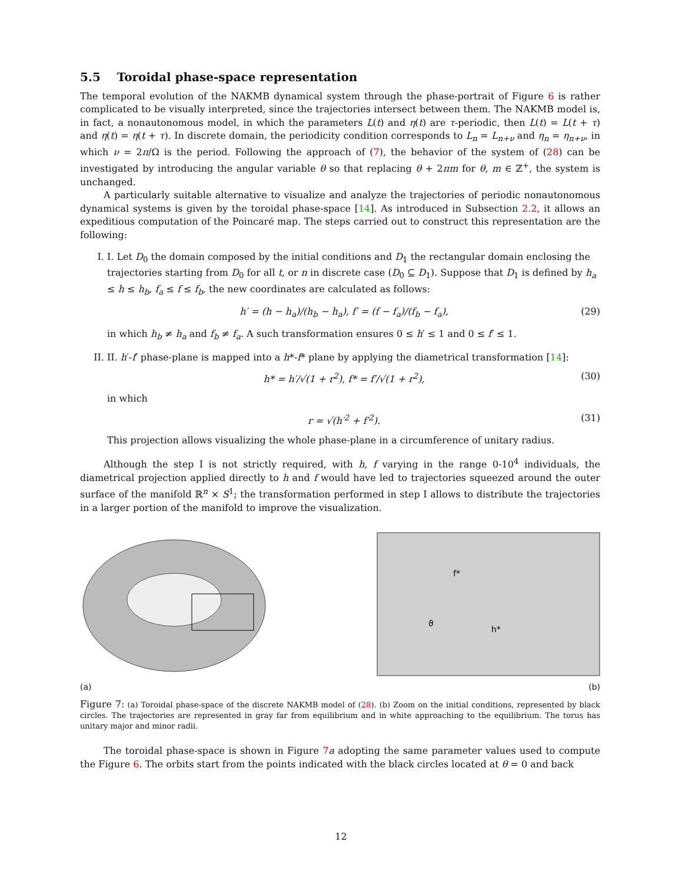5.5 Toroidal phase-space representation
The temporal evolution of the NAKMB dynamical system through the phase-portrait of Figure 6 is rather complicated to be visually interpreted, since the trajectories intersect between them. The NAKMB model is, in fact, a nonautonomous model, in which the parameters L(t) and η(t) are τ-periodic, then L(t) = L(t + τ) and η(t) = η(t + τ). In discrete domain, the periodicity condition corresponds to L<sub>n</sub> = L<sub>n+ν</sub> and η<sub>n</sub> = η<sub>n+ν</sub>, in which ν = 2π/Ω is the period. Following the approach of (7), the behavior of the system of (28) can be investigated by introducing the angular variable θ so that replacing θ + 2πm for θ, m ∈ ℤ<sup>+</sup>, the system is unchanged.
A particularly suitable alternative to visualize and analyze the trajectories of periodic nonautonomous dynamical systems is given by the toroidal phase-space [14]. As introduced in Subsection 2.2, it allows an expeditious computation of the Poincaré map. The steps carried out to construct this representation are the following:
I. I. Let D<sub>0</sub> the domain composed by the initial conditions and D<sub>1</sub> the rectangular domain enclosing the trajectories starting from D<sub>0</sub> for all t, or n in discrete case (D<sub>0</sub> ⊆ D<sub>1</sub>). Suppose that D<sub>1</sub> is defined by h<sub>a</sub> ≤ h ≤ h<sub>b</sub>, f<sub>a</sub> ≤ f ≤ f<sub>b</sub>, the new coordinates are calculated as follows:
h′ = (h − h<sub>a</sub>)/(h<sub>b</sub> − h<sub>a</sub>), f′ = (f − f<sub>a</sub>)/(f<sub>b</sub> − f<sub>a</sub>), (29)
in which h<sub>b</sub> ≠ h<sub>a</sub> and f<sub>b</sub> ≠ f<sub>a</sub>. A such transformation ensures 0 ≤ h′ ≤ 1 and 0 ≤ f′ ≤ 1.
II. II. h′-f′ phase-plane is mapped into a h*-f* plane by applying the diametrical transformation [14]:
h* = h′/√(1 + r<sup>2</sup>), f* = f′/√(1 + r<sup>2</sup>), (30)
in which
r = √(h′<sup>2</sup> + f′<sup>2</sup>). (31)
This projection allows visualizing the whole phase-plane in a circumference of unitary radius.
Although the step I is not strictly required, with h, f varying in the range 0-10<sup>4</sup> individuals, the diametrical projection applied directly to h and f would have led to trajectories squeezed around the outer surface of the manifold ℝ<sup>n</sup> × S<sup>1</sup>; the transformation performed in step I allows to distribute the trajectories in a larger portion of the manifold to improve the visualization.
(a)
f*
ϑ
h*
(b)
Figure 7: (a) Toroidal phase-space of the discrete NAKMB model of (28). (b) Zoom on the initial conditions, represented by black circles. The trajectories are represented in gray far from equilibrium and in white approaching to the equilibrium. The torus has unitary major and minor radii.
The toroidal phase-space is shown in Figure 7 a adopting the same parameter values used to compute the Figure 6. The orbits start from the points indicated with the black circles located at θ = 0 and back
12